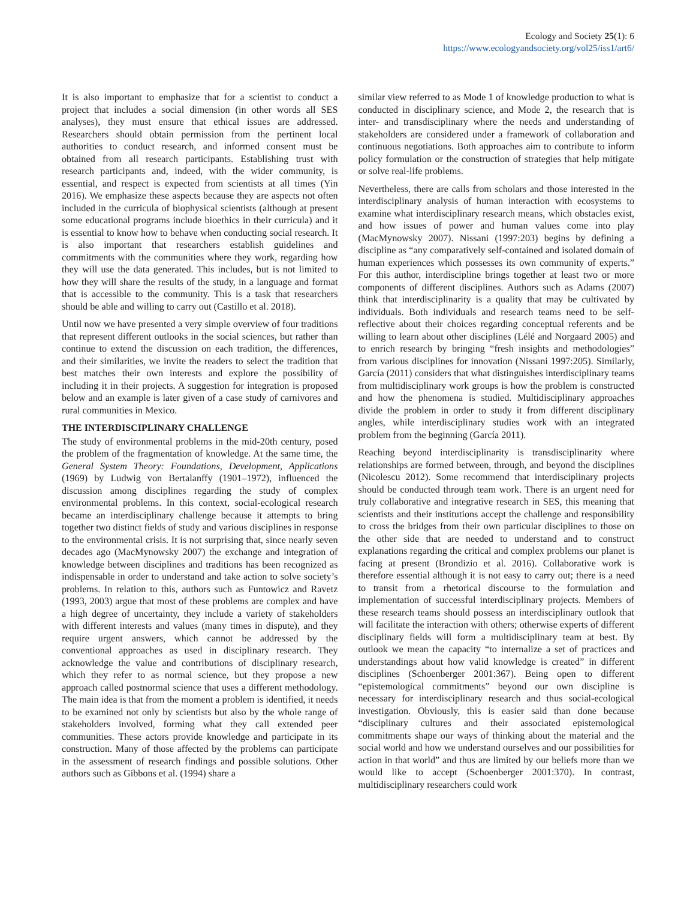Ecology and Society 25(1): 6
https://www.ecologyandsociety.org/vol25/iss1/art6/
It is also important to emphasize that for a scientist to conduct a project that includes a social dimension (in other words all SES analyses), they must ensure that ethical issues are addressed. Researchers should obtain permission from the pertinent local authorities to conduct research, and informed consent must be obtained from all research participants. Establishing trust with research participants and, indeed, with the wider community, is essential, and respect is expected from scientists at all times (Yin 2016). We emphasize these aspects because they are aspects not often included in the curricula of biophysical scientists (although at present some educational programs include bioethics in their curricula) and it is essential to know how to behave when conducting social research. It is also important that researchers establish guidelines and commitments with the communities where they work, regarding how they will use the data generated. This includes, but is not limited to how they will share the results of the study, in a language and format that is accessible to the community. This is a task that researchers should be able and willing to carry out (Castillo et al. 2018).
Until now we have presented a very simple overview of four traditions that represent different outlooks in the social sciences, but rather than continue to extend the discussion on each tradition, the differences, and their similarities, we invite the readers to select the tradition that best matches their own interests and explore the possibility of including it in their projects. A suggestion for integration is proposed below and an example is later given of a case study of carnivores and rural communities in Mexico.
THE INTERDISCIPLINARY CHALLENGE
The study of environmental problems in the mid-20th century, posed the problem of the fragmentation of knowledge. At the same time, the General System Theory: Foundations, Development, Applications (1969) by Ludwig von Bertalanffy (1901–1972), influenced the discussion among disciplines regarding the study of complex environmental problems. In this context, social-ecological research became an interdisciplinary challenge because it attempts to bring together two distinct fields of study and various disciplines in response to the environmental crisis. It is not surprising that, since nearly seven decades ago (MacMynowsky 2007) the exchange and integration of knowledge between disciplines and traditions has been recognized as indispensable in order to understand and take action to solve society’s problems. In relation to this, authors such as Funtowicz and Ravetz (1993, 2003) argue that most of these problems are complex and have a high degree of uncertainty, they include a variety of stakeholders with different interests and values (many times in dispute), and they require urgent answers, which cannot be addressed by the conventional approaches as used in disciplinary research. They acknowledge the value and contributions of disciplinary research, which they refer to as normal science, but they propose a new approach called postnormal science that uses a different methodology. The main idea is that from the moment a problem is identified, it needs to be examined not only by scientists but also by the whole range of stakeholders involved, forming what they call extended peer communities. These actors provide knowledge and participate in its construction. Many of those affected by the problems can participate in the assessment of research findings and possible solutions. Other authors such as Gibbons et al. (1994) share a
similar view referred to as Mode 1 of knowledge production to what is conducted in disciplinary science, and Mode 2, the research that is inter- and transdisciplinary where the needs and understanding of stakeholders are considered under a framework of collaboration and continuous negotiations. Both approaches aim to contribute to inform policy formulation or the construction of strategies that help mitigate or solve real-life problems.
Nevertheless, there are calls from scholars and those interested in the interdisciplinary analysis of human interaction with ecosystems to examine what interdisciplinary research means, which obstacles exist, and how issues of power and human values come into play (MacMynowsky 2007). Nissani (1997:203) begins by defining a discipline as “any comparatively self-contained and isolated domain of human experiences which possesses its own community of experts.” For this author, interdiscipline brings together at least two or more components of different disciplines. Authors such as Adams (2007) think that interdisciplinarity is a quality that may be cultivated by individuals. Both individuals and research teams need to be self-reflective about their choices regarding conceptual referents and be willing to learn about other disciplines (Lélé and Norgaard 2005) and to enrich research by bringing “fresh insights and methodologies” from various disciplines for innovation (Nissani 1997:205). Similarly, García (2011) considers that what distinguishes interdisciplinary teams from multidisciplinary work groups is how the problem is constructed and how the phenomena is studied. Multidisciplinary approaches divide the problem in order to study it from different disciplinary angles, while interdisciplinary studies work with an integrated problem from the beginning (García 2011).
Reaching beyond interdisciplinarity is transdisciplinarity where relationships are formed between, through, and beyond the disciplines (Nicolescu 2012). Some recommend that interdisciplinary projects should be conducted through team work. There is an urgent need for truly collaborative and integrative research in SES, this meaning that scientists and their institutions accept the challenge and responsibility to cross the bridges from their own particular disciplines to those on the other side that are needed to understand and to construct explanations regarding the critical and complex problems our planet is facing at present (Brondizio et al. 2016). Collaborative work is therefore essential although it is not easy to carry out; there is a need to transit from a rhetorical discourse to the formulation and implementation of successful interdisciplinary projects. Members of these research teams should possess an interdisciplinary outlook that will facilitate the interaction with others; otherwise experts of different disciplinary fields will form a multidisciplinary team at best. By outlook we mean the capacity “to internalize a set of practices and understandings about how valid knowledge is created” in different disciplines (Schoenberger 2001:367). Being open to different “epistemological commitments” beyond our own discipline is necessary for interdisciplinary research and thus social-ecological investigation. Obviously, this is easier said than done because “disciplinary cultures and their associated epistemological commitments shape our ways of thinking about the material and the social world and how we understand ourselves and our possibilities for action in that world” and thus are limited by our beliefs more than we would like to accept (Schoenberger 2001:370). In contrast, multidisciplinary researchers could work